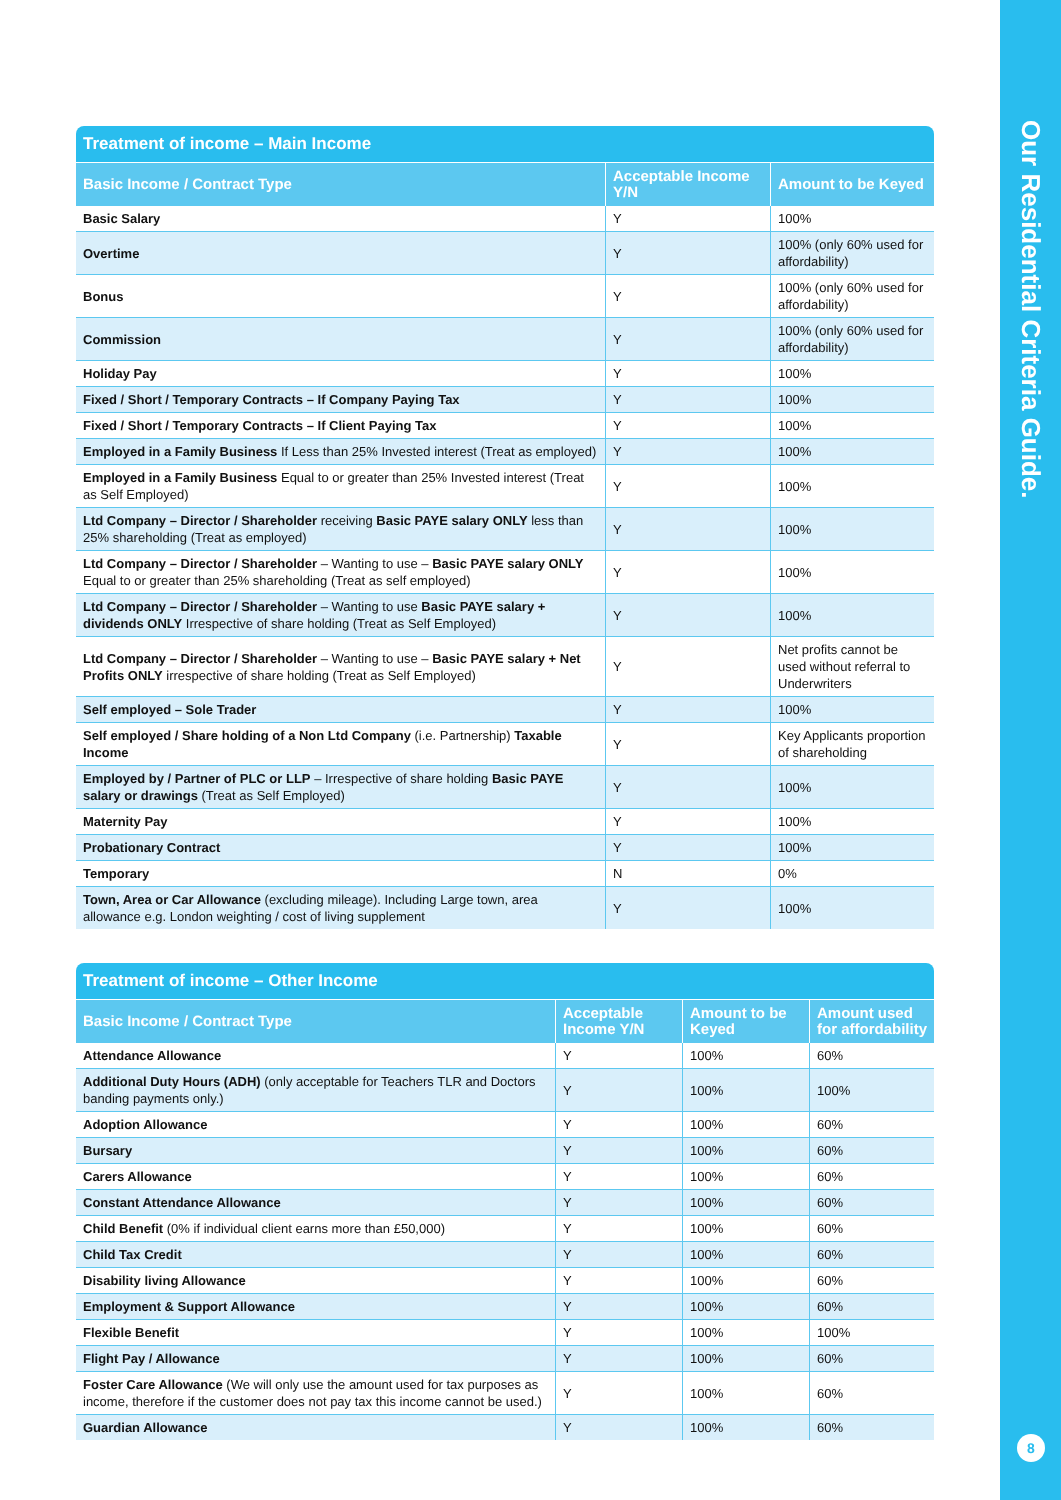Our Residential Criteria Guide.
8
Treatment of income – Main Income
| Basic Income / Contract Type | Acceptable Income Y/N | Amount to be Keyed |
| --- | --- | --- |
| Basic Salary | Y | 100% |
| Overtime | Y | 100% (only 60% used for affordability) |
| Bonus | Y | 100% (only 60% used for affordability) |
| Commission | Y | 100% (only 60% used for affordability) |
| Holiday Pay | Y | 100% |
| Fixed / Short / Temporary Contracts – If Company Paying Tax | Y | 100% |
| Fixed / Short / Temporary Contracts – If Client Paying Tax | Y | 100% |
| Employed in a Family Business If Less than 25% Invested interest (Treat as employed) | Y | 100% |
| Employed in a Family Business Equal to or greater than 25% Invested interest (Treat as Self Employed) | Y | 100% |
| Ltd Company – Director / Shareholder receiving Basic PAYE salary ONLY less than 25% shareholding (Treat as employed) | Y | 100% |
| Ltd Company – Director / Shareholder – Wanting to use – Basic PAYE salary ONLY Equal to or greater than 25% shareholding (Treat as self employed) | Y | 100% |
| Ltd Company – Director / Shareholder – Wanting to use Basic PAYE salary + dividends ONLY Irrespective of share holding (Treat as Self Employed) | Y | 100% |
| Ltd Company – Director / Shareholder – Wanting to use – Basic PAYE salary + Net Profits ONLY irrespective of share holding (Treat as Self Employed) | Y | Net profits cannot be used without referral to Underwriters |
| Self employed – Sole Trader | Y | 100% |
| Self employed / Share holding of a Non Ltd Company (i.e. Partnership) Taxable Income | Y | Key Applicants proportion of shareholding |
| Employed by / Partner of PLC or LLP – Irrespective of share holding Basic PAYE salary or drawings (Treat as Self Employed) | Y | 100% |
| Maternity Pay | Y | 100% |
| Probationary Contract | Y | 100% |
| Temporary | N | 0% |
| Town, Area or Car Allowance (excluding mileage). Including Large town, area allowance e.g. London weighting / cost of living supplement | Y | 100% |
Treatment of income – Other Income
| Basic Income / Contract Type | Acceptable Income Y/N | Amount to be Keyed | Amount used for affordability |
| --- | --- | --- | --- |
| Attendance Allowance | Y | 100% | 60% |
| Additional Duty Hours (ADH) (only acceptable for Teachers TLR and Doctors banding payments only.) | Y | 100% | 100% |
| Adoption Allowance | Y | 100% | 60% |
| Bursary | Y | 100% | 60% |
| Carers Allowance | Y | 100% | 60% |
| Constant Attendance Allowance | Y | 100% | 60% |
| Child Benefit (0% if individual client earns more than £50,000) | Y | 100% | 60% |
| Child Tax Credit | Y | 100% | 60% |
| Disability living Allowance | Y | 100% | 60% |
| Employment & Support Allowance | Y | 100% | 60% |
| Flexible Benefit | Y | 100% | 100% |
| Flight Pay / Allowance | Y | 100% | 60% |
| Foster Care Allowance (We will only use the amount used for tax purposes as income, therefore if the customer does not pay tax this income cannot be used.) | Y | 100% | 60% |
| Guardian Allowance | Y | 100% | 60% |